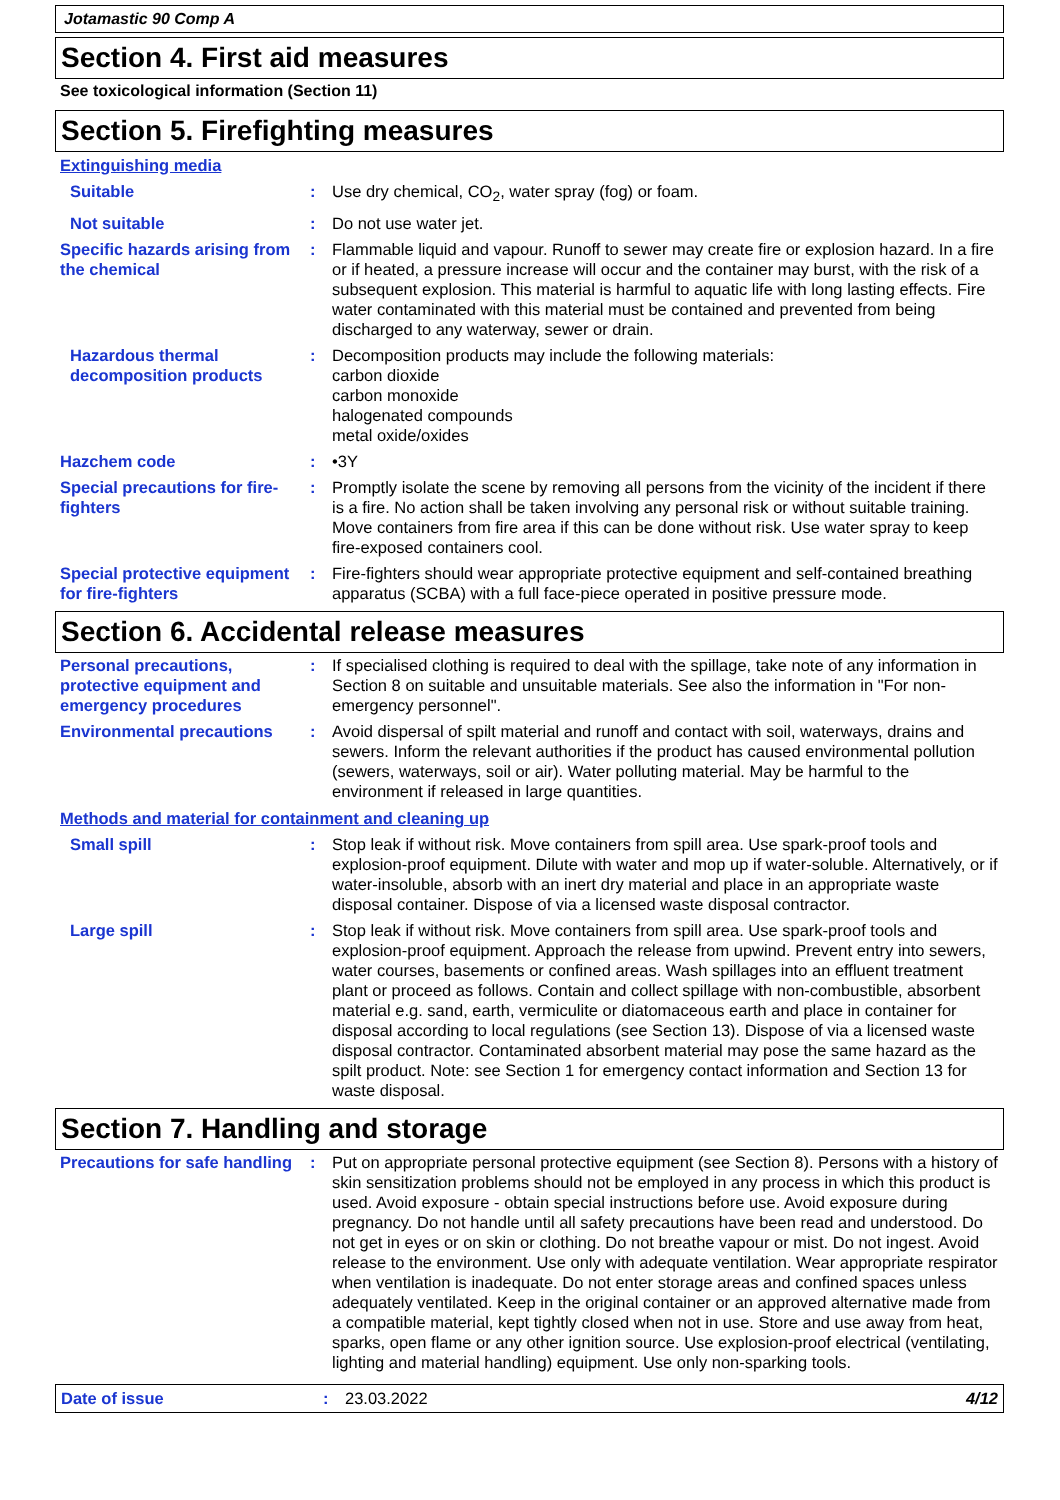Jotamastic 90 Comp A
Section 4. First aid measures
See toxicological information (Section 11)
Section 5. Firefighting measures
Extinguishing media
Suitable : Use dry chemical, CO<sub>2</sub>, water spray (fog) or foam.
Not suitable : Do not use water jet.
Specific hazards arising from the chemical
: Flammable liquid and vapour. Runoff to sewer may create fire or explosion hazard. In a fire or if heated, a pressure increase will occur and the container may burst, with the risk of a subsequent explosion. This material is harmful to aquatic life with long lasting effects. Fire water contaminated with this material must be contained and prevented from being discharged to any waterway, sewer or drain.
Hazardous thermal decomposition products
: Decomposition products may include the following materials:
carbon dioxide
carbon monoxide
halogenated compounds
metal oxide/oxides
Hazchem code : •3Y
Special precautions for fire-fighters
: Promptly isolate the scene by removing all persons from the vicinity of the incident if there is a fire. No action shall be taken involving any personal risk or without suitable training. Move containers from fire area if this can be done without risk. Use water spray to keep fire-exposed containers cool.
Special protective equipment for fire-fighters
: Fire-fighters should wear appropriate protective equipment and self-contained breathing apparatus (SCBA) with a full face-piece operated in positive pressure mode.
Section 6. Accidental release measures
Personal precautions, protective equipment and emergency procedures
: If specialised clothing is required to deal with the spillage, take note of any information in Section 8 on suitable and unsuitable materials. See also the information in "For non-emergency personnel".
Environmental precautions : Avoid dispersal of spilt material and runoff and contact with soil, waterways, drains and sewers. Inform the relevant authorities if the product has caused environmental pollution (sewers, waterways, soil or air). Water polluting material. May be harmful to the environment if released in large quantities.
Methods and material for containment and cleaning up
Small spill : Stop leak if without risk. Move containers from spill area. Use spark-proof tools and explosion-proof equipment. Dilute with water and mop up if water-soluble. Alternatively, or if water-insoluble, absorb with an inert dry material and place in an appropriate waste disposal container. Dispose of via a licensed waste disposal contractor.
Large spill : Stop leak if without risk. Move containers from spill area. Use spark-proof tools and explosion-proof equipment. Approach the release from upwind. Prevent entry into sewers, water courses, basements or confined areas. Wash spillages into an effluent treatment plant or proceed as follows. Contain and collect spillage with non-combustible, absorbent material e.g. sand, earth, vermiculite or diatomaceous earth and place in container for disposal according to local regulations (see Section 13). Dispose of via a licensed waste disposal contractor. Contaminated absorbent material may pose the same hazard as the spilt product. Note: see Section 1 for emergency contact information and Section 13 for waste disposal.
Section 7. Handling and storage
Precautions for safe handling
: Put on appropriate personal protective equipment (see Section 8). Persons with a history of skin sensitization problems should not be employed in any process in which this product is used. Avoid exposure - obtain special instructions before use. Avoid exposure during pregnancy. Do not handle until all safety precautions have been read and understood. Do not get in eyes or on skin or clothing. Do not breathe vapour or mist. Do not ingest. Avoid release to the environment. Use only with adequate ventilation. Wear appropriate respirator when ventilation is inadequate. Do not enter storage areas and confined spaces unless adequately ventilated. Keep in the original container or an approved alternative made from a compatible material, kept tightly closed when not in use. Store and use away from heat, sparks, open flame or any other ignition source. Use explosion-proof electrical (ventilating, lighting and material handling) equipment. Use only non-sparking tools.
Date of issue : 23.03.2022 4/12